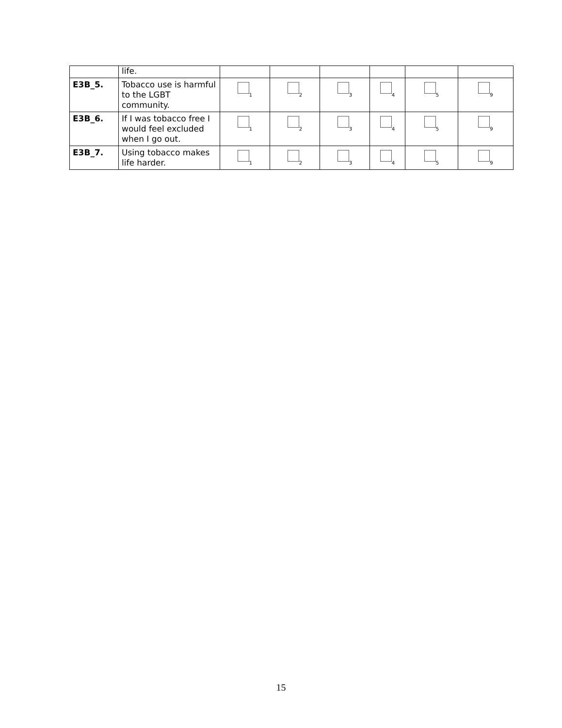| | life. | | | | | | |
| E3B_5. | Tobacco use is harmful to the LGBT community. | 1 | 2 | 3 | 4 | 5 | 9 |
| E3B_6. | If I was tobacco free I would feel excluded when I go out. | 1 | 2 | 3 | 4 | 5 | 9 |
| E3B_7. | Using tobacco makes life harder. | 1 | 2 | 3 | 4 | 5 | 9 |
15